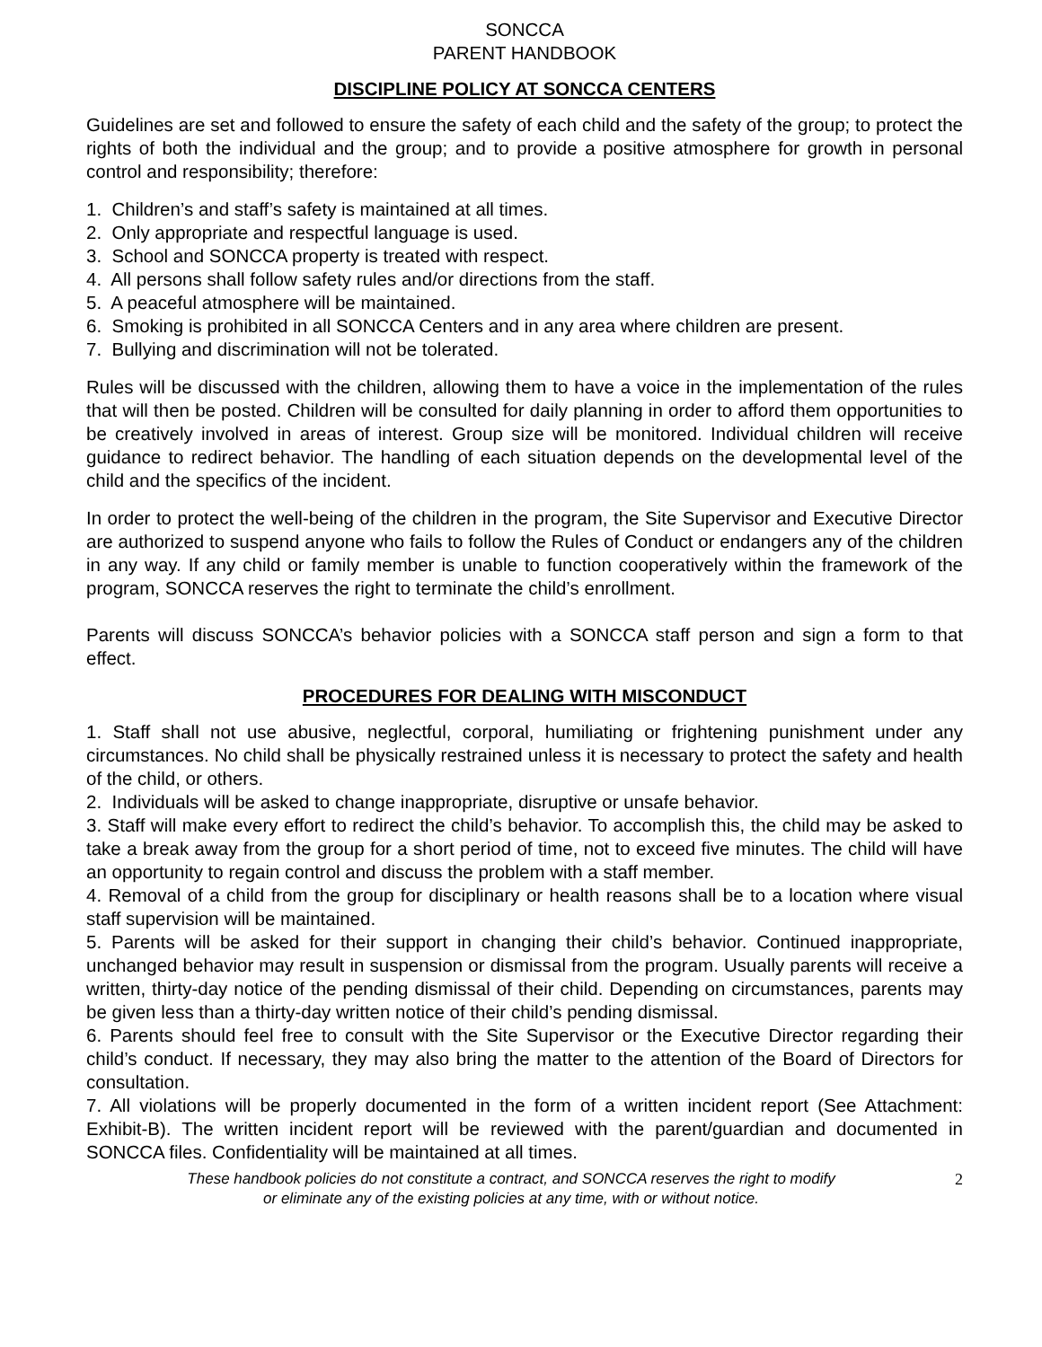SONCCA
PARENT HANDBOOK
DISCIPLINE POLICY AT SONCCA CENTERS
Guidelines are set and followed to ensure the safety of each child and the safety of the group; to protect the rights of both the individual and the group; and to provide a positive atmosphere for growth in personal control and responsibility; therefore:
1. Children’s and staff’s safety is maintained at all times.
2. Only appropriate and respectful language is used.
3. School and SONCCA property is treated with respect.
4. All persons shall follow safety rules and/or directions from the staff.
5. A peaceful atmosphere will be maintained.
6. Smoking is prohibited in all SONCCA Centers and in any area where children are present.
7. Bullying and discrimination will not be tolerated.
Rules will be discussed with the children, allowing them to have a voice in the implementation of the rules that will then be posted. Children will be consulted for daily planning in order to afford them opportunities to be creatively involved in areas of interest. Group size will be monitored. Individual children will receive guidance to redirect behavior. The handling of each situation depends on the developmental level of the child and the specifics of the incident.
In order to protect the well-being of the children in the program, the Site Supervisor and Executive Director are authorized to suspend anyone who fails to follow the Rules of Conduct or endangers any of the children in any way. If any child or family member is unable to function cooperatively within the framework of the program, SONCCA reserves the right to terminate the child’s enrollment.
Parents will discuss SONCCA’s behavior policies with a SONCCA staff person and sign a form to that effect.
PROCEDURES FOR DEALING WITH MISCONDUCT
1. Staff shall not use abusive, neglectful, corporal, humiliating or frightening punishment under any circumstances. No child shall be physically restrained unless it is necessary to protect the safety and health of the child, or others.
2. Individuals will be asked to change inappropriate, disruptive or unsafe behavior.
3. Staff will make every effort to redirect the child’s behavior. To accomplish this, the child may be asked to take a break away from the group for a short period of time, not to exceed five minutes. The child will have an opportunity to regain control and discuss the problem with a staff member.
4. Removal of a child from the group for disciplinary or health reasons shall be to a location where visual staff supervision will be maintained.
5. Parents will be asked for their support in changing their child’s behavior. Continued inappropriate, unchanged behavior may result in suspension or dismissal from the program. Usually parents will receive a written, thirty-day notice of the pending dismissal of their child. Depending on circumstances, parents may be given less than a thirty-day written notice of their child’s pending dismissal.
6. Parents should feel free to consult with the Site Supervisor or the Executive Director regarding their child’s conduct. If necessary, they may also bring the matter to the attention of the Board of Directors for consultation.
7. All violations will be properly documented in the form of a written incident report (See Attachment: Exhibit-B). The written incident report will be reviewed with the parent/guardian and documented in SONCCA files. Confidentiality will be maintained at all times.
These handbook policies do not constitute a contract, and SONCCA reserves the right to modify
or eliminate any of the existing policies at any time, with or without notice.
2